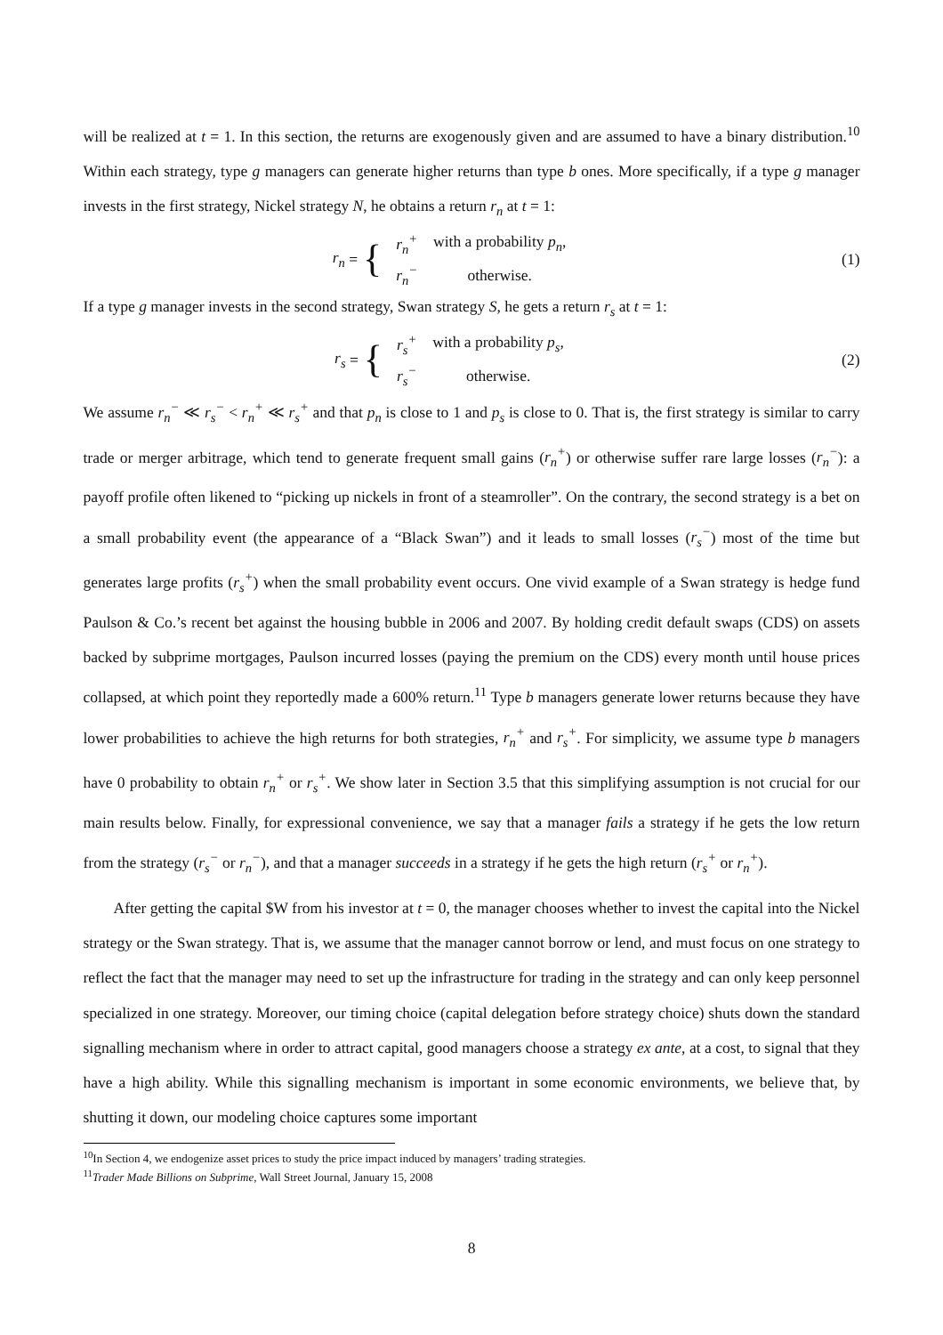will be realized at t = 1. In this section, the returns are exogenously given and are assumed to have a binary distribution.<sup>10</sup> Within each strategy, type g managers can generate higher returns than type b ones. More specifically, if a type g manager invests in the first strategy, Nickel strategy N, he obtains a return r<sub>n</sub> at t = 1:
r<sub>n</sub> = {
| r<sub>n</sub><sup>+</sup> | with a probability p<sub>n</sub> , |
| r<sub>n</sub><sup>−</sup> | otherwise. |
(1)
If a type g manager invests in the second strategy, Swan strategy S, he gets a return r<sub>s</sub> at t = 1:
r<sub>s</sub> = {
| r<sub>s</sub><sup>+</sup> | with a probability p<sub>s</sub> , |
| r<sub>s</sub><sup>−</sup> | otherwise. |
(2)
We assume r<sub>n</sub><sup>−</sup> ≪ r<sub>s</sub><sup>−</sup> < r<sub>n</sub><sup>+</sup> ≪ r<sub>s</sub><sup>+</sup> and that p<sub>n</sub> is close to 1 and p<sub>s</sub> is close to 0. That is, the first strategy is similar to carry trade or merger arbitrage, which tend to generate frequent small gains (r<sub>n</sub><sup>+</sup>) or otherwise suffer rare large losses (r<sub>n</sub><sup>−</sup>): a payoff profile often likened to “picking up nickels in front of a steamroller”. On the contrary, the second strategy is a bet on a small probability event (the appearance of a “Black Swan”) and it leads to small losses (r<sub>s</sub><sup>−</sup>) most of the time but generates large profits (r<sub>s</sub><sup>+</sup>) when the small probability event occurs. One vivid example of a Swan strategy is hedge fund Paulson & Co.’s recent bet against the housing bubble in 2006 and 2007. By holding credit default swaps (CDS) on assets backed by subprime mortgages, Paulson incurred losses (paying the premium on the CDS) every month until house prices collapsed, at which point they reportedly made a 600% return.<sup>11</sup> Type b managers generate lower returns because they have lower probabilities to achieve the high returns for both strategies, r<sub>n</sub><sup>+</sup> and r<sub>s</sub><sup>+</sup>. For simplicity, we assume type b managers have 0 probability to obtain r<sub>n</sub><sup>+</sup> or r<sub>s</sub><sup>+</sup>. We show later in Section 3.5 that this simplifying assumption is not crucial for our main results below. Finally, for expressional convenience, we say that a manager fails a strategy if he gets the low return from the strategy (r<sub>s</sub><sup>−</sup> or r<sub>n</sub><sup>−</sup>), and that a manager succeeds in a strategy if he gets the high return (r<sub>s</sub><sup>+</sup> or r<sub>n</sub><sup>+</sup>).
After getting the capital $W from his investor at t = 0, the manager chooses whether to invest the capital into the Nickel strategy or the Swan strategy. That is, we assume that the manager cannot borrow or lend, and must focus on one strategy to reflect the fact that the manager may need to set up the infrastructure for trading in the strategy and can only keep personnel specialized in one strategy. Moreover, our timing choice (capital delegation before strategy choice) shuts down the standard signalling mechanism where in order to attract capital, good managers choose a strategy ex ante, at a cost, to signal that they have a high ability. While this signalling mechanism is important in some economic environments, we believe that, by shutting it down, our modeling choice captures some important
<sup>10</sup> In Section 4, we endogenize asset prices to study the price impact induced by managers’ trading strategies.
<sup>11</sup> Trader Made Billions on Subprime, Wall Street Journal, January 15, 2008
8